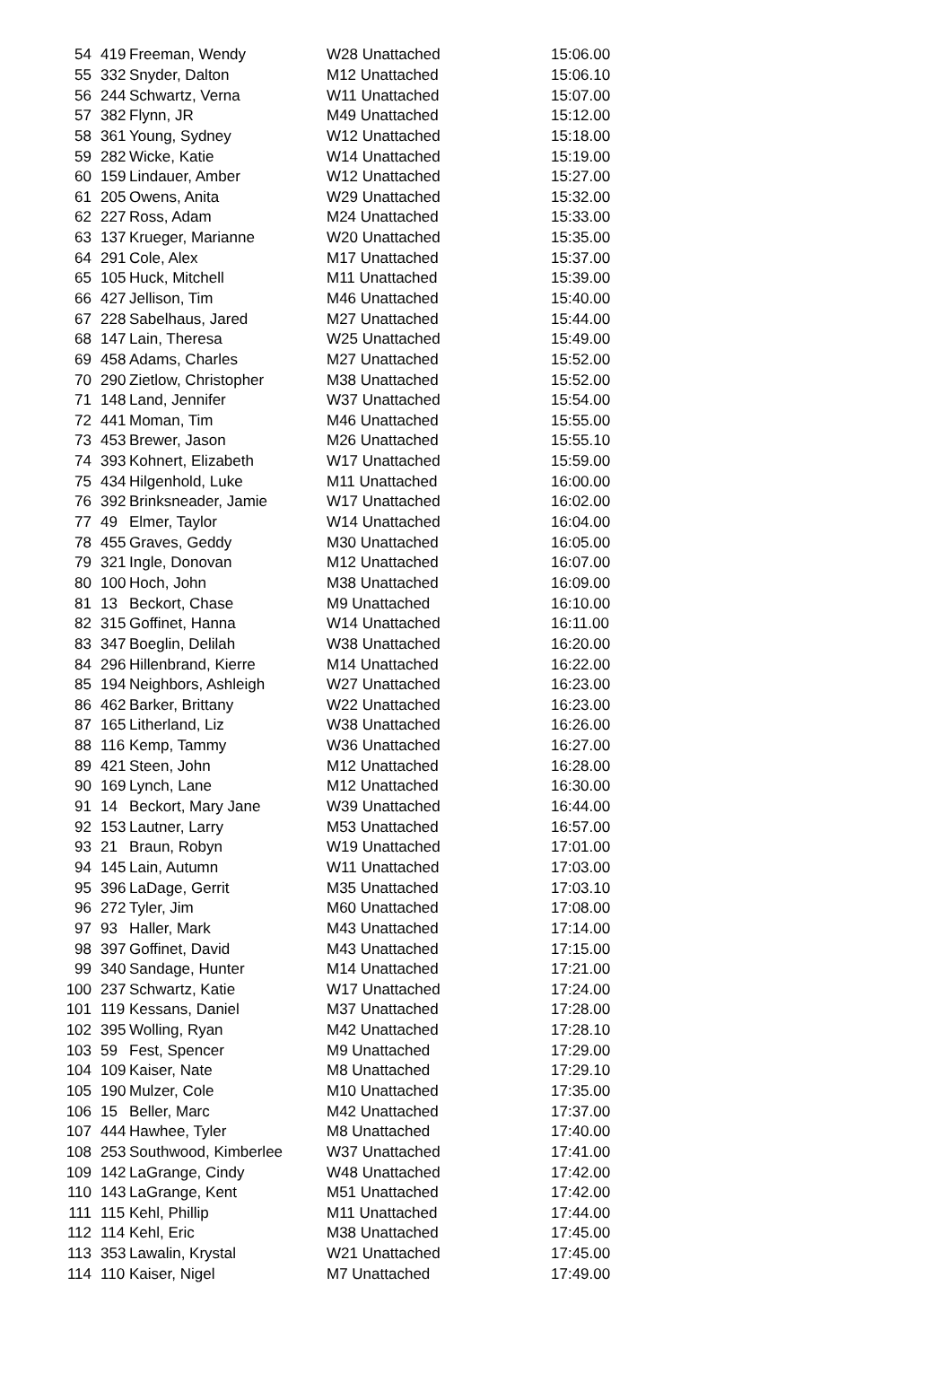| 54 | 419 | Freeman, Wendy | W28 Unattached | 15:06.00 |
| 55 | 332 | Snyder, Dalton | M12 Unattached | 15:06.10 |
| 56 | 244 | Schwartz, Verna | W11 Unattached | 15:07.00 |
| 57 | 382 | Flynn, JR | M49 Unattached | 15:12.00 |
| 58 | 361 | Young, Sydney | W12 Unattached | 15:18.00 |
| 59 | 282 | Wicke, Katie | W14 Unattached | 15:19.00 |
| 60 | 159 | Lindauer, Amber | W12 Unattached | 15:27.00 |
| 61 | 205 | Owens, Anita | W29 Unattached | 15:32.00 |
| 62 | 227 | Ross, Adam | M24 Unattached | 15:33.00 |
| 63 | 137 | Krueger, Marianne | W20 Unattached | 15:35.00 |
| 64 | 291 | Cole, Alex | M17 Unattached | 15:37.00 |
| 65 | 105 | Huck, Mitchell | M11 Unattached | 15:39.00 |
| 66 | 427 | Jellison, Tim | M46 Unattached | 15:40.00 |
| 67 | 228 | Sabelhaus, Jared | M27 Unattached | 15:44.00 |
| 68 | 147 | Lain, Theresa | W25 Unattached | 15:49.00 |
| 69 | 458 | Adams, Charles | M27 Unattached | 15:52.00 |
| 70 | 290 | Zietlow, Christopher | M38 Unattached | 15:52.00 |
| 71 | 148 | Land, Jennifer | W37 Unattached | 15:54.00 |
| 72 | 441 | Moman, Tim | M46 Unattached | 15:55.00 |
| 73 | 453 | Brewer, Jason | M26 Unattached | 15:55.10 |
| 74 | 393 | Kohnert, Elizabeth | W17 Unattached | 15:59.00 |
| 75 | 434 | Hilgenhold, Luke | M11 Unattached | 16:00.00 |
| 76 | 392 | Brinksneader, Jamie | W17 Unattached | 16:02.00 |
| 77 | 49 | Elmer, Taylor | W14 Unattached | 16:04.00 |
| 78 | 455 | Graves, Geddy | M30 Unattached | 16:05.00 |
| 79 | 321 | Ingle, Donovan | M12 Unattached | 16:07.00 |
| 80 | 100 | Hoch, John | M38 Unattached | 16:09.00 |
| 81 | 13 | Beckort, Chase | M9 Unattached | 16:10.00 |
| 82 | 315 | Goffinet, Hanna | W14 Unattached | 16:11.00 |
| 83 | 347 | Boeglin, Delilah | W38 Unattached | 16:20.00 |
| 84 | 296 | Hillenbrand, Kierre | M14 Unattached | 16:22.00 |
| 85 | 194 | Neighbors, Ashleigh | W27 Unattached | 16:23.00 |
| 86 | 462 | Barker, Brittany | W22 Unattached | 16:23.00 |
| 87 | 165 | Litherland, Liz | W38 Unattached | 16:26.00 |
| 88 | 116 | Kemp, Tammy | W36 Unattached | 16:27.00 |
| 89 | 421 | Steen, John | M12 Unattached | 16:28.00 |
| 90 | 169 | Lynch, Lane | M12 Unattached | 16:30.00 |
| 91 | 14 | Beckort, Mary Jane | W39 Unattached | 16:44.00 |
| 92 | 153 | Lautner, Larry | M53 Unattached | 16:57.00 |
| 93 | 21 | Braun, Robyn | W19 Unattached | 17:01.00 |
| 94 | 145 | Lain, Autumn | W11 Unattached | 17:03.00 |
| 95 | 396 | LaDage, Gerrit | M35 Unattached | 17:03.10 |
| 96 | 272 | Tyler, Jim | M60 Unattached | 17:08.00 |
| 97 | 93 | Haller, Mark | M43 Unattached | 17:14.00 |
| 98 | 397 | Goffinet, David | M43 Unattached | 17:15.00 |
| 99 | 340 | Sandage, Hunter | M14 Unattached | 17:21.00 |
| 100 | 237 | Schwartz, Katie | W17 Unattached | 17:24.00 |
| 101 | 119 | Kessans, Daniel | M37 Unattached | 17:28.00 |
| 102 | 395 | Wolling, Ryan | M42 Unattached | 17:28.10 |
| 103 | 59 | Fest, Spencer | M9 Unattached | 17:29.00 |
| 104 | 109 | Kaiser, Nate | M8 Unattached | 17:29.10 |
| 105 | 190 | Mulzer, Cole | M10 Unattached | 17:35.00 |
| 106 | 15 | Beller, Marc | M42 Unattached | 17:37.00 |
| 107 | 444 | Hawhee, Tyler | M8 Unattached | 17:40.00 |
| 108 | 253 | Southwood, Kimberlee | W37 Unattached | 17:41.00 |
| 109 | 142 | LaGrange, Cindy | W48 Unattached | 17:42.00 |
| 110 | 143 | LaGrange, Kent | M51 Unattached | 17:42.00 |
| 111 | 115 | Kehl, Phillip | M11 Unattached | 17:44.00 |
| 112 | 114 | Kehl, Eric | M38 Unattached | 17:45.00 |
| 113 | 353 | Lawalin, Krystal | W21 Unattached | 17:45.00 |
| 114 | 110 | Kaiser, Nigel | M7 Unattached | 17:49.00 |